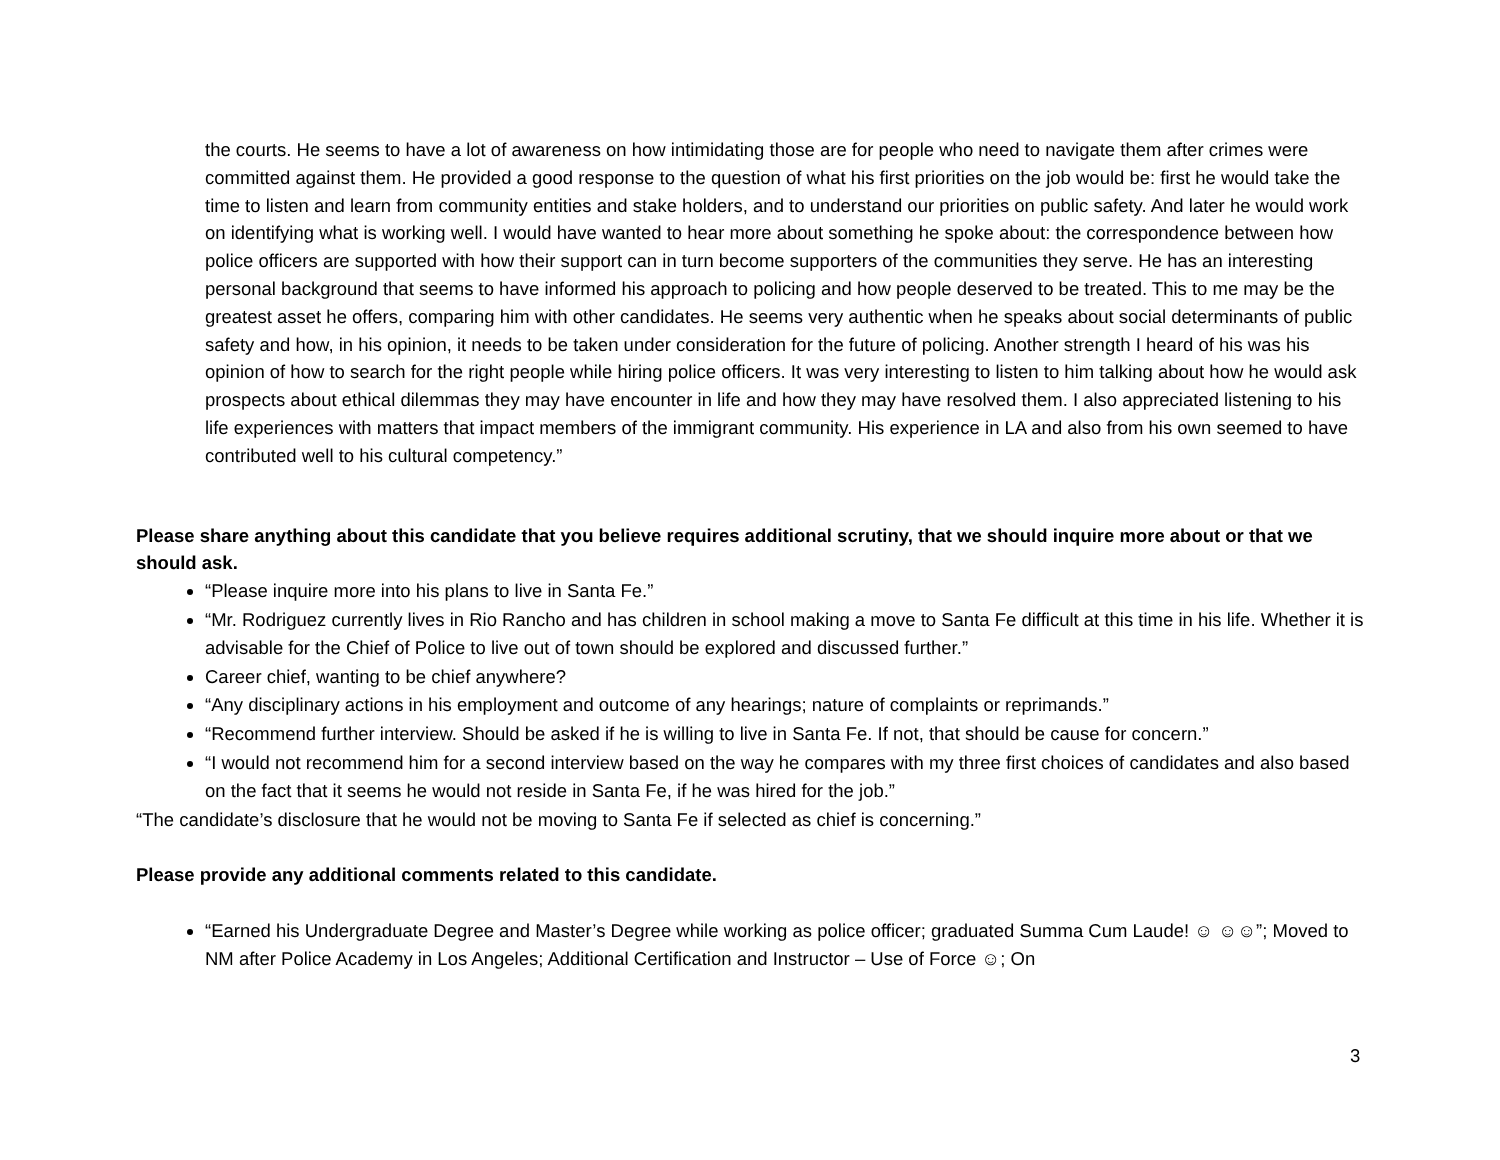the courts. He seems to have a lot of awareness on how intimidating those are for people who need to navigate them after crimes were committed against them. He provided a good response to the question of what his first priorities on the job would be: first he would take the time to listen and learn from community entities and stake holders, and to understand our priorities on public safety. And later he would work on identifying what is working well. I would have wanted to hear more about something he spoke about: the correspondence between how police officers are supported with how their support can in turn become supporters of the communities they serve. He has an interesting personal background that seems to have informed his approach to policing and how people deserved to be treated. This to me may be the greatest asset he offers, comparing him with other candidates. He seems very authentic when he speaks about social determinants of public safety and how, in his opinion, it needs to be taken under consideration for the future of policing. Another strength I heard of his was his opinion of how to search for the right people while hiring police officers. It was very interesting to listen to him talking about how he would ask prospects about ethical dilemmas they may have encounter in life and how they may have resolved them. I also appreciated listening to his life experiences with matters that impact members of the immigrant community. His experience in LA and also from his own seemed to have contributed well to his cultural competency.”
Please share anything about this candidate that you believe requires additional scrutiny, that we should inquire more about or that we should ask.
“Please inquire more into his plans to live in Santa Fe.”
“Mr. Rodriguez currently lives in Rio Rancho and has children in school making a move to Santa Fe difficult at this time in his life. Whether it is advisable for the Chief of Police to live out of town should be explored and discussed further.”
Career chief, wanting to be chief anywhere?
“Any disciplinary actions in his employment and outcome of any hearings; nature of complaints or reprimands.”
“Recommend further interview. Should be asked if he is willing to live in Santa Fe. If not, that should be cause for concern.”
“I would not recommend him for a second interview based on the way he compares with my three first choices of candidates and also based on the fact that it seems he would not reside in Santa Fe, if he was hired for the job.”
“The candidate’s disclosure that he would not be moving to Santa Fe if selected as chief is concerning.”
Please provide any additional comments related to this candidate.
“Earned his Undergraduate Degree and Master’s Degree while working as police officer; graduated Summa Cum Laude! ☺ ☺☺”; Moved to NM after Police Academy in Los Angeles; Additional Certification and Instructor – Use of Force ☺; On
3